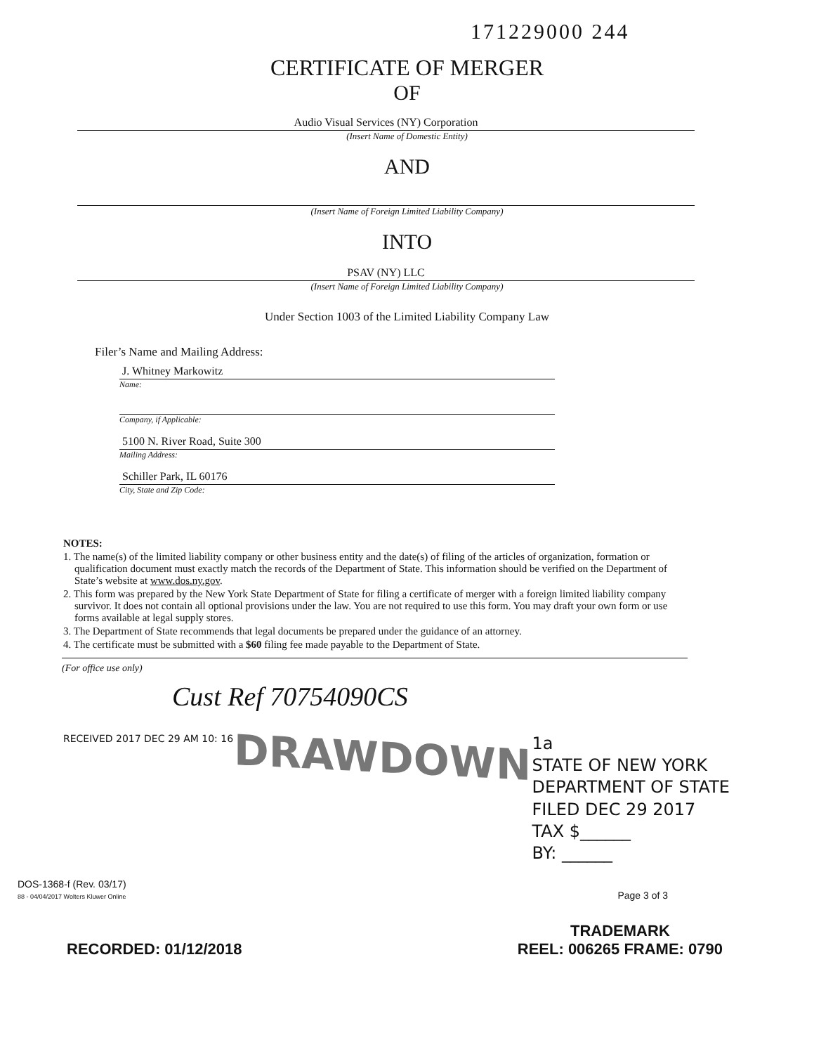171229000 244
CERTIFICATE OF MERGER
OF
Audio Visual Services (NY) Corporation
(Insert Name of Domestic Entity)
AND
(Insert Name of Foreign Limited Liability Company)
INTO
PSAV (NY) LLC
(Insert Name of Foreign Limited Liability Company)
Under Section 1003 of the Limited Liability Company Law
Filer’s Name and Mailing Address:
J. Whitney Markowitz
Name:
Company, if Applicable:
5100 N. River Road, Suite 300
Mailing Address:
Schiller Park, IL 60176
City, State and Zip Code:
NOTES:
1. The name(s) of the limited liability company or other business entity and the date(s) of filing of the articles of organization, formation or qualification document must exactly match the records of the Department of State. This information should be verified on the Department of State’s website at www.dos.ny.gov.
2. This form was prepared by the New York State Department of State for filing a certificate of merger with a foreign limited liability company survivor. It does not contain all optional provisions under the law. You are not required to use this form. You may draft your own form or use forms available at legal supply stores.
3. The Department of State recommends that legal documents be prepared under the guidance of an attorney.
4. The certificate must be submitted with a $60 filing fee made payable to the Department of State.
(For office use only)
Cust Ref 70754090CS
RECEIVED 2017 DEC 29 AM 10: 16
DRAWDOWN
1a
STATE OF NEW YORK
DEPARTMENT OF STATE
FILED DEC 29 2017
TAX $______
BY: ______
DOS-1368-f (Rev. 03/17)
88 - 04/04/2017 Wolters Kluwer Online Page 3 of 3
RECORDED: 01/12/2018
TRADEMARK
REEL: 006265 FRAME: 0790